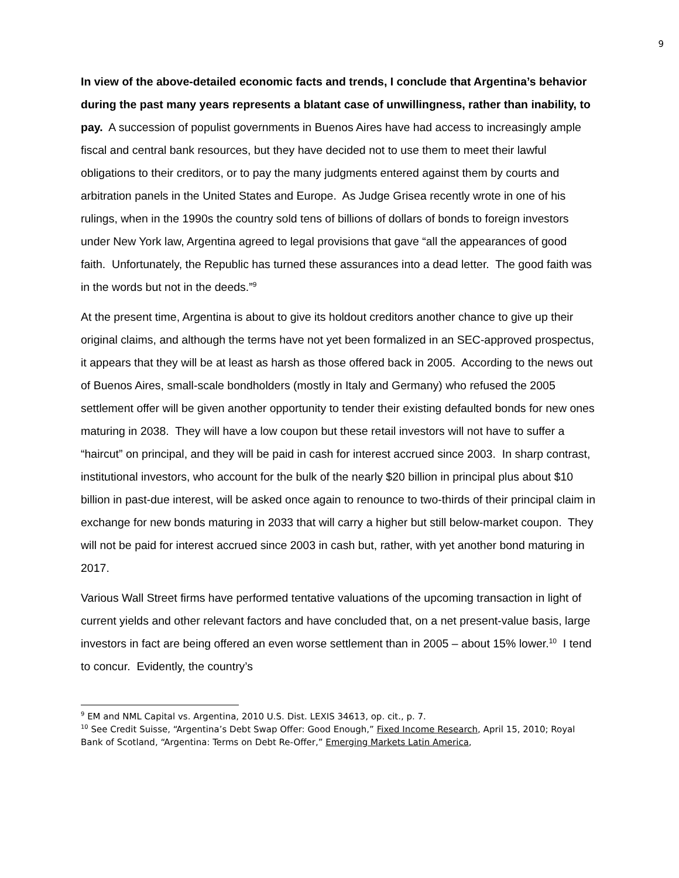9
In view of the above-detailed economic facts and trends, I conclude that Argentina’s behavior during the past many years represents a blatant case of unwillingness, rather than inability, to pay. A succession of populist governments in Buenos Aires have had access to increasingly ample fiscal and central bank resources, but they have decided not to use them to meet their lawful obligations to their creditors, or to pay the many judgments entered against them by courts and arbitration panels in the United States and Europe. As Judge Grisea recently wrote in one of his rulings, when in the 1990s the country sold tens of billions of dollars of bonds to foreign investors under New York law, Argentina agreed to legal provisions that gave “all the appearances of good faith. Unfortunately, the Republic has turned these assurances into a dead letter. The good faith was in the words but not in the deeds.”<sup>9</sup>
At the present time, Argentina is about to give its holdout creditors another chance to give up their original claims, and although the terms have not yet been formalized in an SEC-approved prospectus, it appears that they will be at least as harsh as those offered back in 2005. According to the news out of Buenos Aires, small-scale bondholders (mostly in Italy and Germany) who refused the 2005 settlement offer will be given another opportunity to tender their existing defaulted bonds for new ones maturing in 2038. They will have a low coupon but these retail investors will not have to suffer a “haircut” on principal, and they will be paid in cash for interest accrued since 2003. In sharp contrast, institutional investors, who account for the bulk of the nearly $20 billion in principal plus about $10 billion in past-due interest, will be asked once again to renounce to two-thirds of their principal claim in exchange for new bonds maturing in 2033 that will carry a higher but still below-market coupon. They will not be paid for interest accrued since 2003 in cash but, rather, with yet another bond maturing in 2017.
Various Wall Street firms have performed tentative valuations of the upcoming transaction in light of current yields and other relevant factors and have concluded that, on a net present-value basis, large investors in fact are being offered an even worse settlement than in 2005 – about 15% lower.<sup>10</sup> I tend to concur. Evidently, the country’s
<sup>9</sup> EM and NML Capital vs. Argentina, 2010 U.S. Dist. LEXIS 34613, op. cit., p. 7.
<sup>10</sup> See Credit Suisse, “Argentina’s Debt Swap Offer: Good Enough,” Fixed Income Research, April 15, 2010; Royal Bank of Scotland, “Argentina: Terms on Debt Re-Offer,” Emerging Markets Latin America,